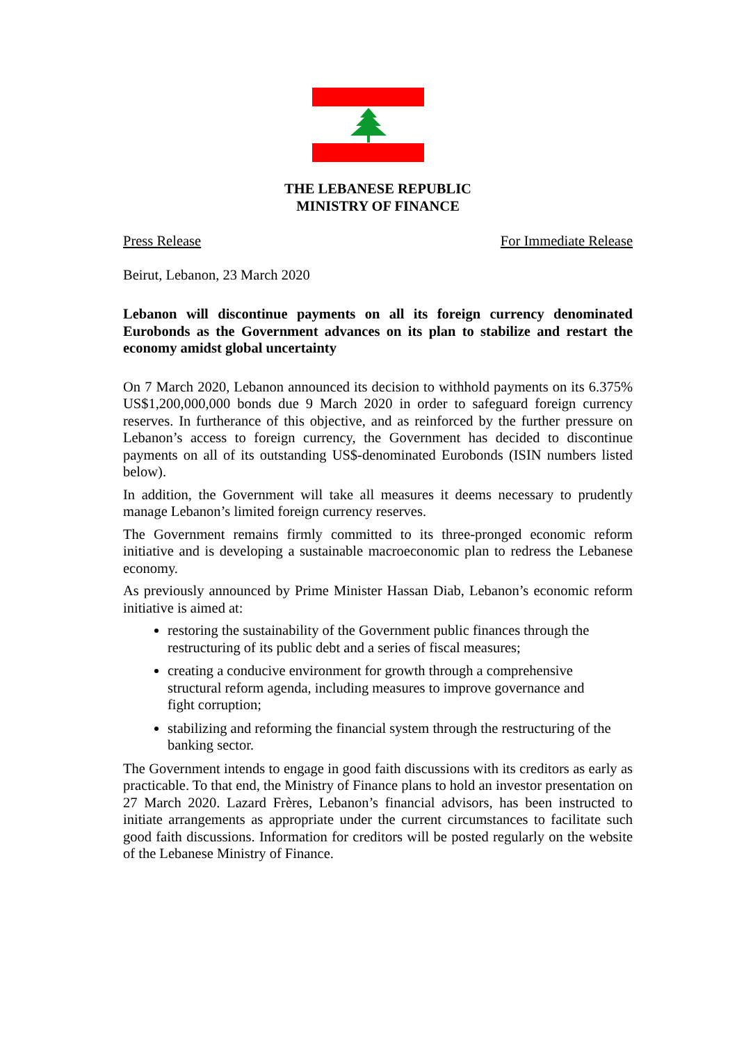THE LEBANESE REPUBLIC
MINISTRY OF FINANCE
Press Release For Immediate Release
Beirut, Lebanon, 23 March 2020
Lebanon will discontinue payments on all its foreign currency denominated Eurobonds as the Government advances on its plan to stabilize and restart the economy amidst global uncertainty
On 7 March 2020, Lebanon announced its decision to withhold payments on its 6.375% US$1,200,000,000 bonds due 9 March 2020 in order to safeguard foreign currency reserves. In furtherance of this objective, and as reinforced by the further pressure on Lebanon’s access to foreign currency, the Government has decided to discontinue payments on all of its outstanding US$-denominated Eurobonds (ISIN numbers listed below).
In addition, the Government will take all measures it deems necessary to prudently manage Lebanon’s limited foreign currency reserves.
The Government remains firmly committed to its three-pronged economic reform initiative and is developing a sustainable macroeconomic plan to redress the Lebanese economy.
As previously announced by Prime Minister Hassan Diab, Lebanon’s economic reform initiative is aimed at:
restoring the sustainability of the Government public finances through the restructuring of its public debt and a series of fiscal measures;
creating a conducive environment for growth through a comprehensive structural reform agenda, including measures to improve governance and fight corruption;
stabilizing and reforming the financial system through the restructuring of the banking sector.
The Government intends to engage in good faith discussions with its creditors as early as practicable. To that end, the Ministry of Finance plans to hold an investor presentation on 27 March 2020. Lazard Frères, Lebanon’s financial advisors, has been instructed to initiate arrangements as appropriate under the current circumstances to facilitate such good faith discussions. Information for creditors will be posted regularly on the website of the Lebanese Ministry of Finance.